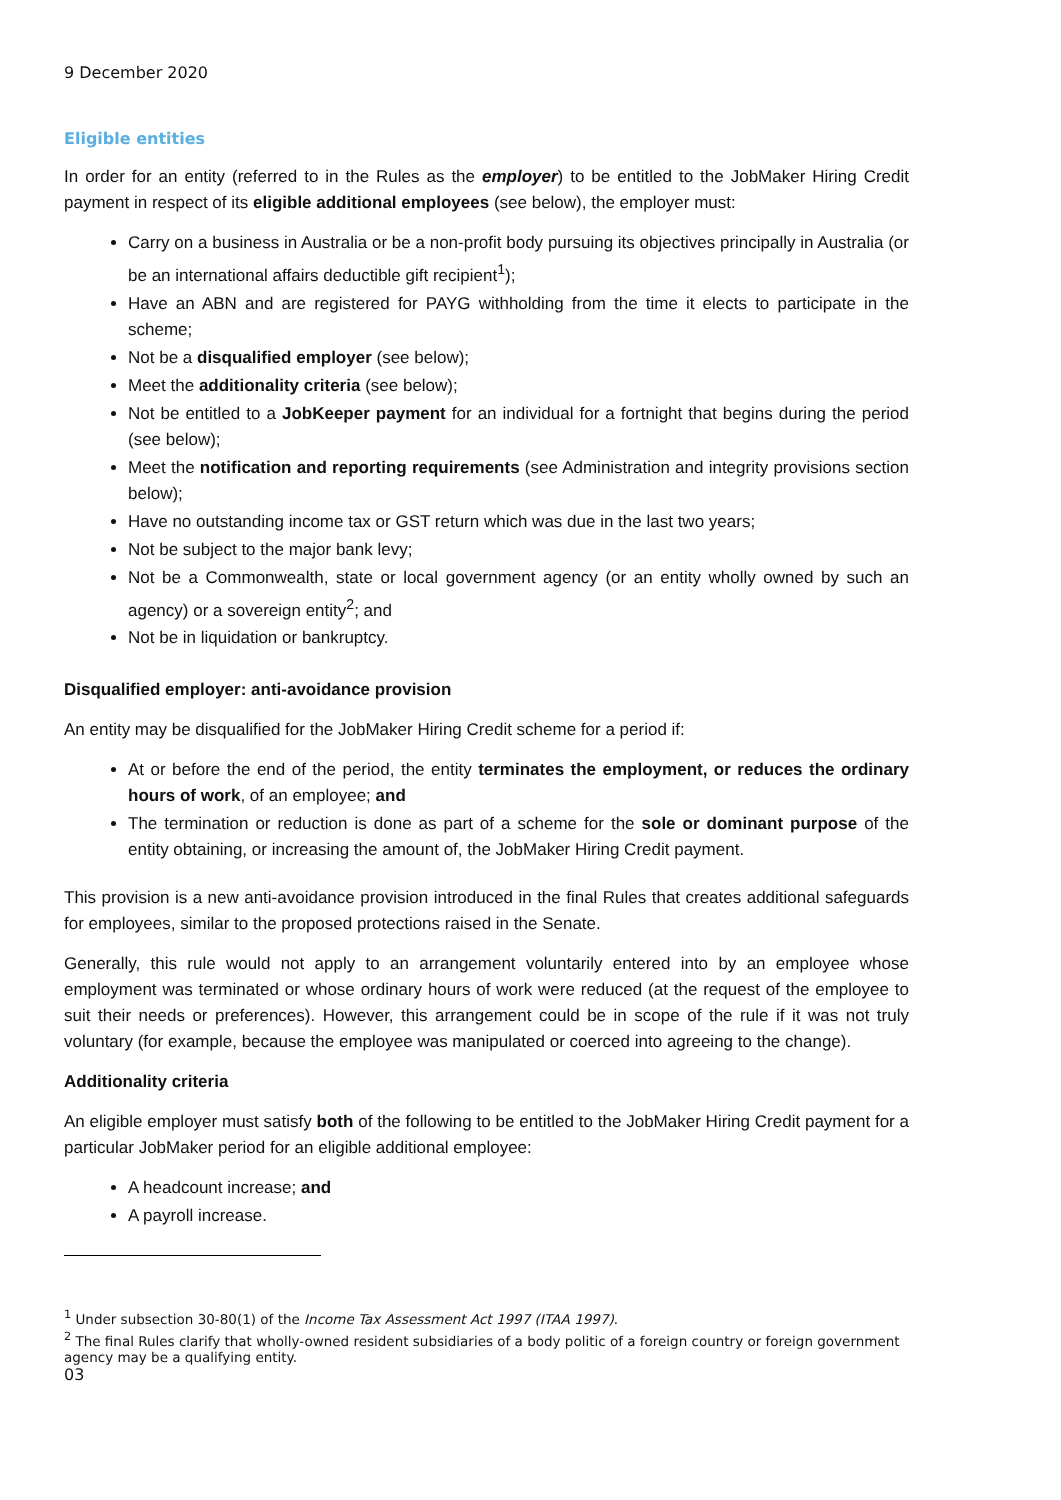9 December 2020
Eligible entities
In order for an entity (referred to in the Rules as the employer) to be entitled to the JobMaker Hiring Credit payment in respect of its eligible additional employees (see below), the employer must:
Carry on a business in Australia or be a non-profit body pursuing its objectives principally in Australia (or be an international affairs deductible gift recipient<sup>1</sup>);
Have an ABN and are registered for PAYG withholding from the time it elects to participate in the scheme;
Not be a disqualified employer (see below);
Meet the additionality criteria (see below);
Not be entitled to a JobKeeper payment for an individual for a fortnight that begins during the period (see below);
Meet the notification and reporting requirements (see Administration and integrity provisions section below);
Have no outstanding income tax or GST return which was due in the last two years;
Not be subject to the major bank levy;
Not be a Commonwealth, state or local government agency (or an entity wholly owned by such an agency) or a sovereign entity<sup>2</sup>; and
Not be in liquidation or bankruptcy.
Disqualified employer: anti-avoidance provision
An entity may be disqualified for the JobMaker Hiring Credit scheme for a period if:
At or before the end of the period, the entity terminates the employment, or reduces the ordinary hours of work, of an employee; and
The termination or reduction is done as part of a scheme for the sole or dominant purpose of the entity obtaining, or increasing the amount of, the JobMaker Hiring Credit payment.
This provision is a new anti-avoidance provision introduced in the final Rules that creates additional safeguards for employees, similar to the proposed protections raised in the Senate.
Generally, this rule would not apply to an arrangement voluntarily entered into by an employee whose employment was terminated or whose ordinary hours of work were reduced (at the request of the employee to suit their needs or preferences). However, this arrangement could be in scope of the rule if it was not truly voluntary (for example, because the employee was manipulated or coerced into agreeing to the change).
Additionality criteria
An eligible employer must satisfy both of the following to be entitled to the JobMaker Hiring Credit payment for a particular JobMaker period for an eligible additional employee:
A headcount increase; and
A payroll increase.
<sup>1</sup> Under subsection 30-80(1) of the Income Tax Assessment Act 1997 (ITAA 1997).
<sup>2</sup> The final Rules clarify that wholly-owned resident subsidiaries of a body politic of a foreign country or foreign government agency may be a qualifying entity.
03